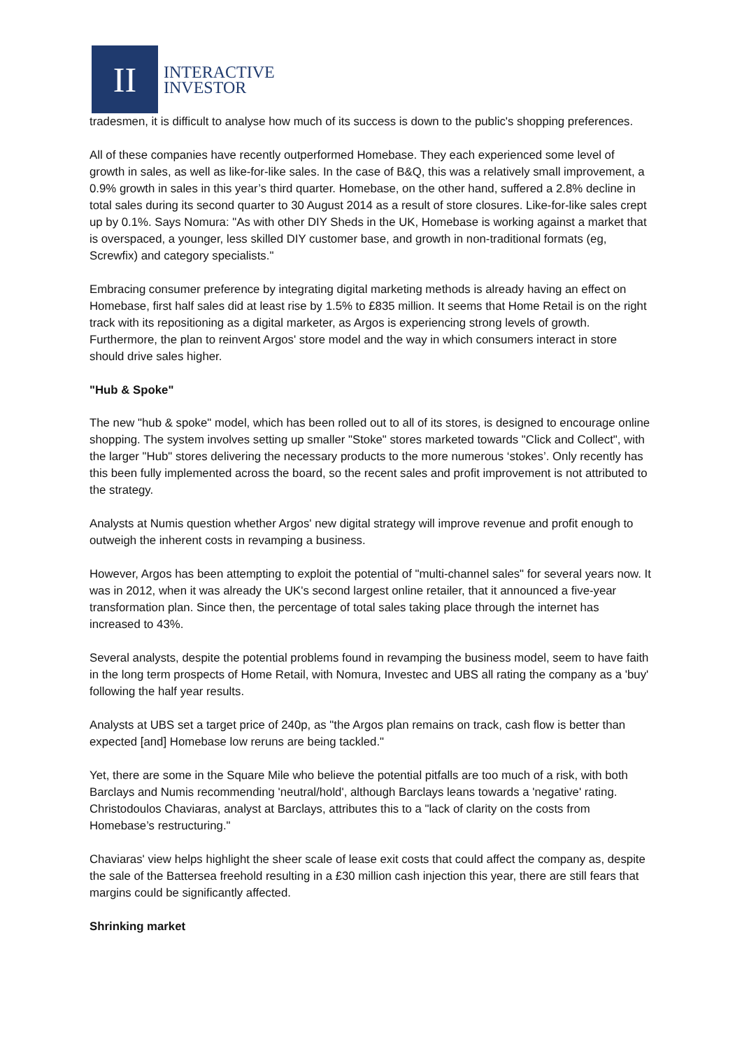II
INTERACTIVE
INVESTOR
tradesmen, it is difficult to analyse how much of its success is down to the public's shopping preferences.
All of these companies have recently outperformed Homebase. They each experienced some level of growth in sales, as well as like-for-like sales. In the case of B&Q, this was a relatively small improvement, a 0.9% growth in sales in this year’s third quarter. Homebase, on the other hand, suffered a 2.8% decline in total sales during its second quarter to 30 August 2014 as a result of store closures. Like-for-like sales crept up by 0.1%. Says Nomura: "As with other DIY Sheds in the UK, Homebase is working against a market that is overspaced, a younger, less skilled DIY customer base, and growth in non-traditional formats (eg, Screwfix) and category specialists."
Embracing consumer preference by integrating digital marketing methods is already having an effect on Homebase, first half sales did at least rise by 1.5% to £835 million. It seems that Home Retail is on the right track with its repositioning as a digital marketer, as Argos is experiencing strong levels of growth. Furthermore, the plan to reinvent Argos' store model and the way in which consumers interact in store should drive sales higher.
"Hub & Spoke"
The new "hub & spoke" model, which has been rolled out to all of its stores, is designed to encourage online shopping. The system involves setting up smaller "Stoke" stores marketed towards "Click and Collect", with the larger "Hub" stores delivering the necessary products to the more numerous ‘stokes’. Only recently has this been fully implemented across the board, so the recent sales and profit improvement is not attributed to the strategy.
Analysts at Numis question whether Argos' new digital strategy will improve revenue and profit enough to outweigh the inherent costs in revamping a business.
However, Argos has been attempting to exploit the potential of "multi-channel sales" for several years now. It was in 2012, when it was already the UK's second largest online retailer, that it announced a five-year transformation plan. Since then, the percentage of total sales taking place through the internet has increased to 43%.
Several analysts, despite the potential problems found in revamping the business model, seem to have faith in the long term prospects of Home Retail, with Nomura, Investec and UBS all rating the company as a 'buy' following the half year results.
Analysts at UBS set a target price of 240p, as "the Argos plan remains on track, cash flow is better than expected [and] Homebase low reruns are being tackled."
Yet, there are some in the Square Mile who believe the potential pitfalls are too much of a risk, with both Barclays and Numis recommending 'neutral/hold', although Barclays leans towards a 'negative' rating. Christodoulos Chaviaras, analyst at Barclays, attributes this to a "lack of clarity on the costs from Homebase’s restructuring."
Chaviaras' view helps highlight the sheer scale of lease exit costs that could affect the company as, despite the sale of the Battersea freehold resulting in a £30 million cash injection this year, there are still fears that margins could be significantly affected.
Shrinking market